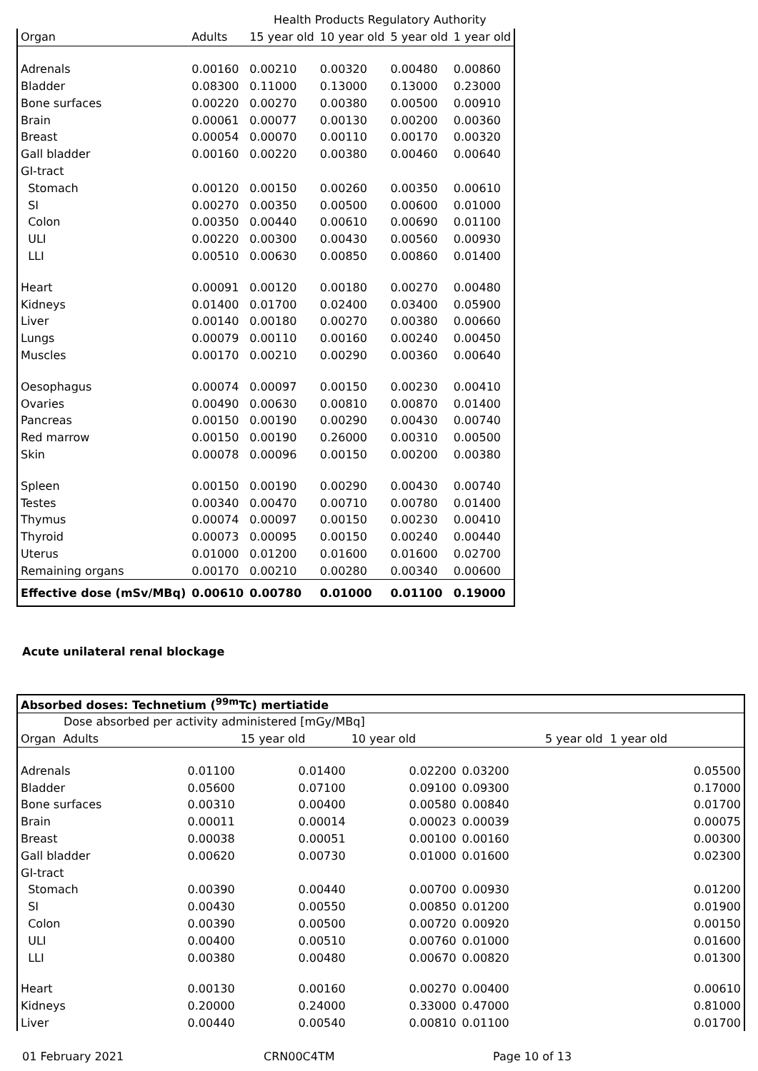Health Products Regulatory Authority
| Organ | Adults | 15 year old | 10 year old | 5 year old | 1 year old |
| --- | --- | --- | --- | --- | --- |
| Adrenals | 0.00160 | 0.00210 | 0.00320 | 0.00480 | 0.00860 |
| Bladder | 0.08300 | 0.11000 | 0.13000 | 0.13000 | 0.23000 |
| Bone surfaces | 0.00220 | 0.00270 | 0.00380 | 0.00500 | 0.00910 |
| Brain | 0.00061 | 0.00077 | 0.00130 | 0.00200 | 0.00360 |
| Breast | 0.00054 | 0.00070 | 0.00110 | 0.00170 | 0.00320 |
| Gall bladder | 0.00160 | 0.00220 | 0.00380 | 0.00460 | 0.00640 |
| GI-tract | | | | | |
| Stomach | 0.00120 | 0.00150 | 0.00260 | 0.00350 | 0.00610 |
| SI | 0.00270 | 0.00350 | 0.00500 | 0.00600 | 0.01000 |
| Colon | 0.00350 | 0.00440 | 0.00610 | 0.00690 | 0.01100 |
| ULI | 0.00220 | 0.00300 | 0.00430 | 0.00560 | 0.00930 |
| LLI | 0.00510 | 0.00630 | 0.00850 | 0.00860 | 0.01400 |
| Heart | 0.00091 | 0.00120 | 0.00180 | 0.00270 | 0.00480 |
| Kidneys | 0.01400 | 0.01700 | 0.02400 | 0.03400 | 0.05900 |
| Liver | 0.00140 | 0.00180 | 0.00270 | 0.00380 | 0.00660 |
| Lungs | 0.00079 | 0.00110 | 0.00160 | 0.00240 | 0.00450 |
| Muscles | 0.00170 | 0.00210 | 0.00290 | 0.00360 | 0.00640 |
| Oesophagus | 0.00074 | 0.00097 | 0.00150 | 0.00230 | 0.00410 |
| Ovaries | 0.00490 | 0.00630 | 0.00810 | 0.00870 | 0.01400 |
| Pancreas | 0.00150 | 0.00190 | 0.00290 | 0.00430 | 0.00740 |
| Red marrow | 0.00150 | 0.00190 | 0.26000 | 0.00310 | 0.00500 |
| Skin | 0.00078 | 0.00096 | 0.00150 | 0.00200 | 0.00380 |
| Spleen | 0.00150 | 0.00190 | 0.00290 | 0.00430 | 0.00740 |
| Testes | 0.00340 | 0.00470 | 0.00710 | 0.00780 | 0.01400 |
| Thymus | 0.00074 | 0.00097 | 0.00150 | 0.00230 | 0.00410 |
| Thyroid | 0.00073 | 0.00095 | 0.00150 | 0.00240 | 0.00440 |
| Uterus | 0.01000 | 0.01200 | 0.01600 | 0.01600 | 0.02700 |
| Remaining organs | 0.00170 | 0.00210 | 0.00280 | 0.00340 | 0.00600 |
| Effective dose (mSv/MBq) | 0.00610 | 0.00780 | 0.01000 | 0.01100 | 0.19000 |
Acute unilateral renal blockage
| Absorbed doses: Technetium (<sup>99m</sup>Tc) mertiatide | | | | | |
| Dose absorbed per activity administered [mGy/MBq] | | | | | |
| Organ Adults | | 15 year old | 10 year old | | 5 year old 1 year old |
| Adrenals | 0.01100 | 0.01400 | 0.02200 | 0.03200 | 0.05500 |
| Bladder | 0.05600 | 0.07100 | 0.09100 | 0.09300 | 0.17000 |
| Bone surfaces | 0.00310 | 0.00400 | 0.00580 | 0.00840 | 0.01700 |
| Brain | 0.00011 | 0.00014 | 0.00023 | 0.00039 | 0.00075 |
| Breast | 0.00038 | 0.00051 | 0.00100 | 0.00160 | 0.00300 |
| Gall bladder | 0.00620 | 0.00730 | 0.01000 | 0.01600 | 0.02300 |
| GI-tract | | | | | |
| Stomach | 0.00390 | 0.00440 | 0.00700 | 0.00930 | 0.01200 |
| SI | 0.00430 | 0.00550 | 0.00850 | 0.01200 | 0.01900 |
| Colon | 0.00390 | 0.00500 | 0.00720 | 0.00920 | 0.00150 |
| ULI | 0.00400 | 0.00510 | 0.00760 | 0.01000 | 0.01600 |
| LLI | 0.00380 | 0.00480 | 0.00670 | 0.00820 | 0.01300 |
| Heart | 0.00130 | 0.00160 | 0.00270 | 0.00400 | 0.00610 |
| Kidneys | 0.20000 | 0.24000 | 0.33000 | 0.47000 | 0.81000 |
| Liver | 0.00440 | 0.00540 | 0.00810 | 0.01100 | 0.01700 |
01 February 2021 CRN00C4TM Page 10 of 13